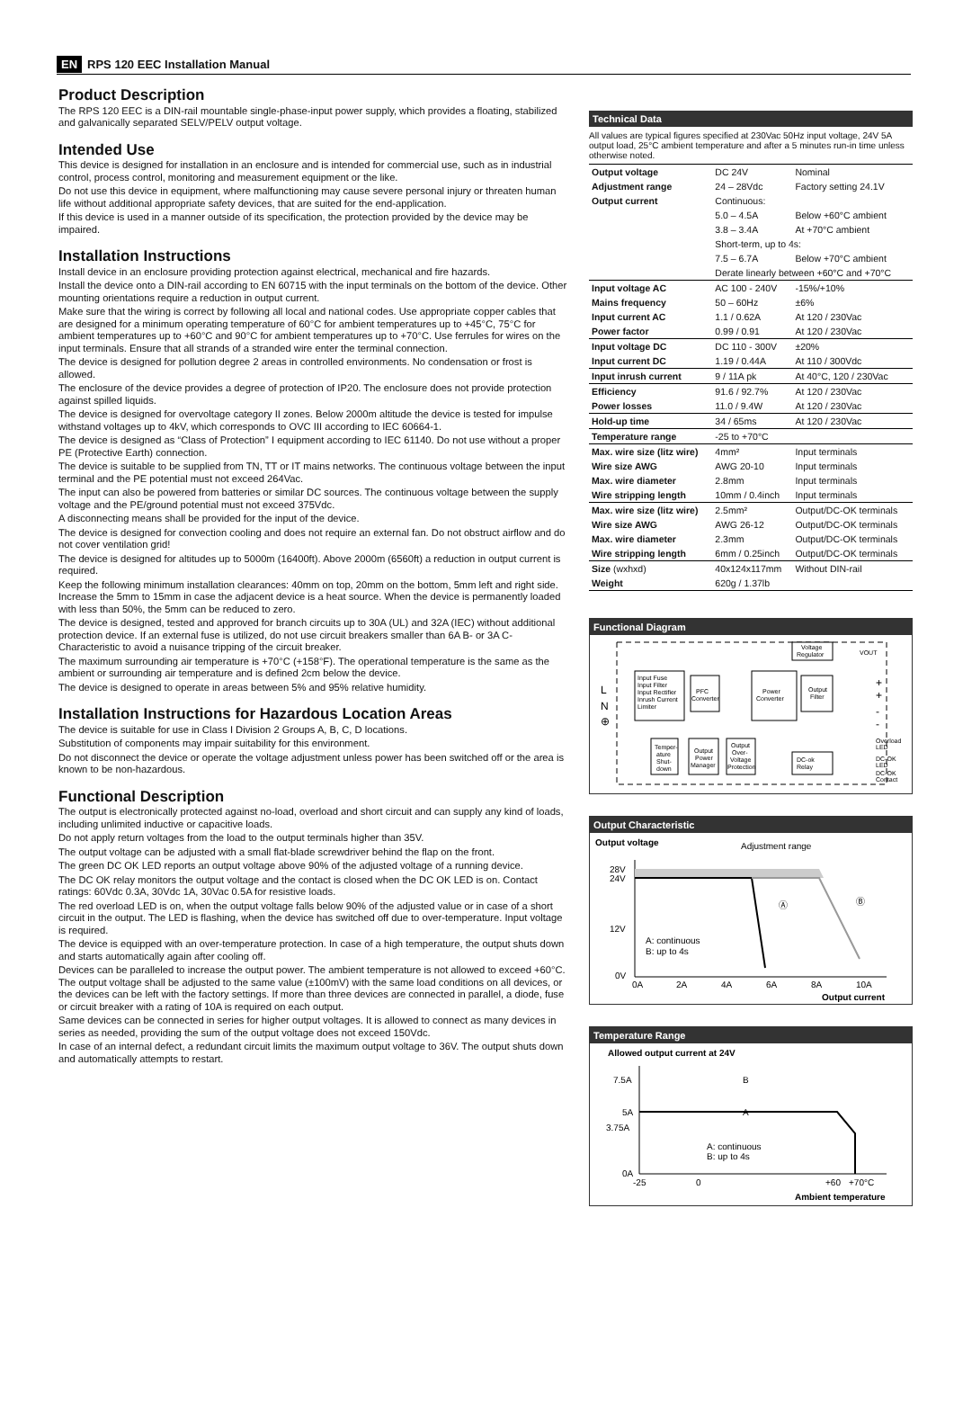EN RPS 120 EEC Installation Manual
Product Description
The RPS 120 EEC is a DIN-rail mountable single-phase-input power supply, which provides a floating, stabilized and galvanically separated SELV/PELV output voltage.
Intended Use
This device is designed for installation in an enclosure and is intended for commercial use, such as in industrial control, process control, monitoring and measurement equipment or the like.
Do not use this device in equipment, where malfunctioning may cause severe personal injury or threaten human life without additional appropriate safety devices, that are suited for the end-application.
If this device is used in a manner outside of its specification, the protection provided by the device may be impaired.
Installation Instructions
Install device in an enclosure providing protection against electrical, mechanical and fire hazards.
Install the device onto a DIN-rail according to EN 60715 with the input terminals on the bottom of the device. Other mounting orientations require a reduction in output current.
Make sure that the wiring is correct by following all local and national codes. Use appropriate copper cables that are designed for a minimum operating temperature of 60°C for ambient temperatures up to +45°C, 75°C for ambient temperatures up to +60°C and 90°C for ambient temperatures up to +70°C. Use ferrules for wires on the input terminals. Ensure that all strands of a stranded wire enter the terminal connection.
The device is designed for pollution degree 2 areas in controlled environments. No condensation or frost is allowed.
The enclosure of the device provides a degree of protection of IP20. The enclosure does not provide protection against spilled liquids.
The device is designed for overvoltage category II zones. Below 2000m altitude the device is tested for impulse withstand voltages up to 4kV, which corresponds to OVC III according to IEC 60664-1.
The device is designed as “Class of Protection” I equipment according to IEC 61140. Do not use without a proper PE (Protective Earth) connection.
The device is suitable to be supplied from TN, TT or IT mains networks. The continuous voltage between the input terminal and the PE potential must not exceed 264Vac.
The input can also be powered from batteries or similar DC sources. The continuous voltage between the supply voltage and the PE/ground potential must not exceed 375Vdc.
A disconnecting means shall be provided for the input of the device.
The device is designed for convection cooling and does not require an external fan. Do not obstruct airflow and do not cover ventilation grid!
The device is designed for altitudes up to 5000m (16400ft). Above 2000m (6560ft) a reduction in output current is required.
Keep the following minimum installation clearances: 40mm on top, 20mm on the bottom, 5mm left and right side. Increase the 5mm to 15mm in case the adjacent device is a heat source. When the device is permanently loaded with less than 50%, the 5mm can be reduced to zero.
The device is designed, tested and approved for branch circuits up to 30A (UL) and 32A (IEC) without additional protection device. If an external fuse is utilized, do not use circuit breakers smaller than 6A B- or 3A C-Characteristic to avoid a nuisance tripping of the circuit breaker.
The maximum surrounding air temperature is +70°C (+158°F). The operational temperature is the same as the ambient or surrounding air temperature and is defined 2cm below the device.
The device is designed to operate in areas between 5% and 95% relative humidity.
Installation Instructions for Hazardous Location Areas
The device is suitable for use in Class I Division 2 Groups A, B, C, D locations.
Substitution of components may impair suitability for this environment.
Do not disconnect the device or operate the voltage adjustment unless power has been switched off or the area is known to be non-hazardous.
Functional Description
The output is electronically protected against no-load, overload and short circuit and can supply any kind of loads, including unlimited inductive or capacitive loads.
Do not apply return voltages from the load to the output terminals higher than 35V.
The output voltage can be adjusted with a small flat-blade screwdriver behind the flap on the front.
The green DC OK LED reports an output voltage above 90% of the adjusted voltage of a running device.
The DC OK relay monitors the output voltage and the contact is closed when the DC OK LED is on. Contact ratings: 60Vdc 0.3A, 30Vdc 1A, 30Vac 0.5A for resistive loads.
The red overload LED is on, when the output voltage falls below 90% of the adjusted value or in case of a short circuit in the output. The LED is flashing, when the device has switched off due to over-temperature. Input voltage is required.
The device is equipped with an over-temperature protection. In case of a high temperature, the output shuts down and starts automatically again after cooling off.
Devices can be paralleled to increase the output power. The ambient temperature is not allowed to exceed +60°C. The output voltage shall be adjusted to the same value (±100mV) with the same load conditions on all devices, or the devices can be left with the factory settings. If more than three devices are connected in parallel, a diode, fuse or circuit breaker with a rating of 10A is required on each output.
Same devices can be connected in series for higher output voltages. It is allowed to connect as many devices in series as needed, providing the sum of the output voltage does not exceed 150Vdc.
In case of an internal defect, a redundant circuit limits the maximum output voltage to 36V. The output shuts down and automatically attempts to restart.
Technical Data
All values are typical figures specified at 230Vac 50Hz input voltage, 24V 5A output load, 25°C ambient temperature and after a 5 minutes run-in time unless otherwise noted.
| Output voltage | DC 24V | Nominal |
| Adjustment range | 24 – 28Vdc | Factory setting 24.1V |
| Output current | Continuous: | |
| | 5.0 – 4.5A | Below +60°C ambient |
| | 3.8 – 3.4A | At +70°C ambient |
| | Short-term, up to 4s: | |
| | 7.5 – 6.7A | Below +70°C ambient |
| | Derate linearly between +60°C and +70°C | |
| Input voltage AC | AC 100 - 240V | -15%/+10% |
| Mains frequency | 50 – 60Hz | ±6% |
| Input current AC | 1.1 / 0.62A | At 120 / 230Vac |
| Power factor | 0.99 / 0.91 | At 120 / 230Vac |
| Input voltage DC | DC 110 - 300V | ±20% |
| Input current DC | 1.19 / 0.44A | At 110 / 300Vdc |
| Input inrush current | 9 / 11A pk | At 40°C, 120 / 230Vac |
| Efficiency | 91.6 / 92.7% | At 120 / 230Vac |
| Power losses | 11.0 / 9.4W | At 120 / 230Vac |
| Hold-up time | 34 / 65ms | At 120 / 230Vac |
| Temperature range | -25 to +70°C | |
| Max. wire size (litz wire) | 4mm² | Input terminals |
| Wire size AWG | AWG 20-10 | Input terminals |
| Max. wire diameter | 2.8mm | Input terminals |
| Wire stripping length | 10mm / 0.4inch | Input terminals |
| Max. wire size (litz wire) | 2.5mm² | Output/DC-OK terminals |
| Wire size AWG | AWG 26-12 | Output/DC-OK terminals |
| Max. wire diameter | 2.3mm | Output/DC-OK terminals |
| Wire stripping length | 6mm / 0.25inch | Output/DC-OK terminals |
| Size (wxhxd) | 40x124x117mm | Without DIN-rail |
| Weight | 620g / 1.37lb | |
Functional Diagram
Input Fuse
Input Filter
Input Rectifier
Inrush Current
Limiter
PFC
Converter
Power
Converter
Output
Filter
Voltage
Regulator
VOUT
L
N
⊕
+
+
-
-
Overload
LED
DC-OK
LED
DC-OK
Contact
Temper-
ature
Shut-
down
Output
Power
Manager
Output
Over-
Voltage
Protection
DC-ok
Relay
Output Characteristic
Output voltage
Adjustment range
28V
24V
12V
0V
Ⓐ
Ⓑ
A: continuous
B: up to 4s
0A
2A
4A
6A
8A
10A
Output current
Temperature Range
Allowed output current at 24V
7.5A
5A
3.75A
0A
B
A
A: continuous
B: up to 4s
-25
0
+60
+70°C
Ambient temperature